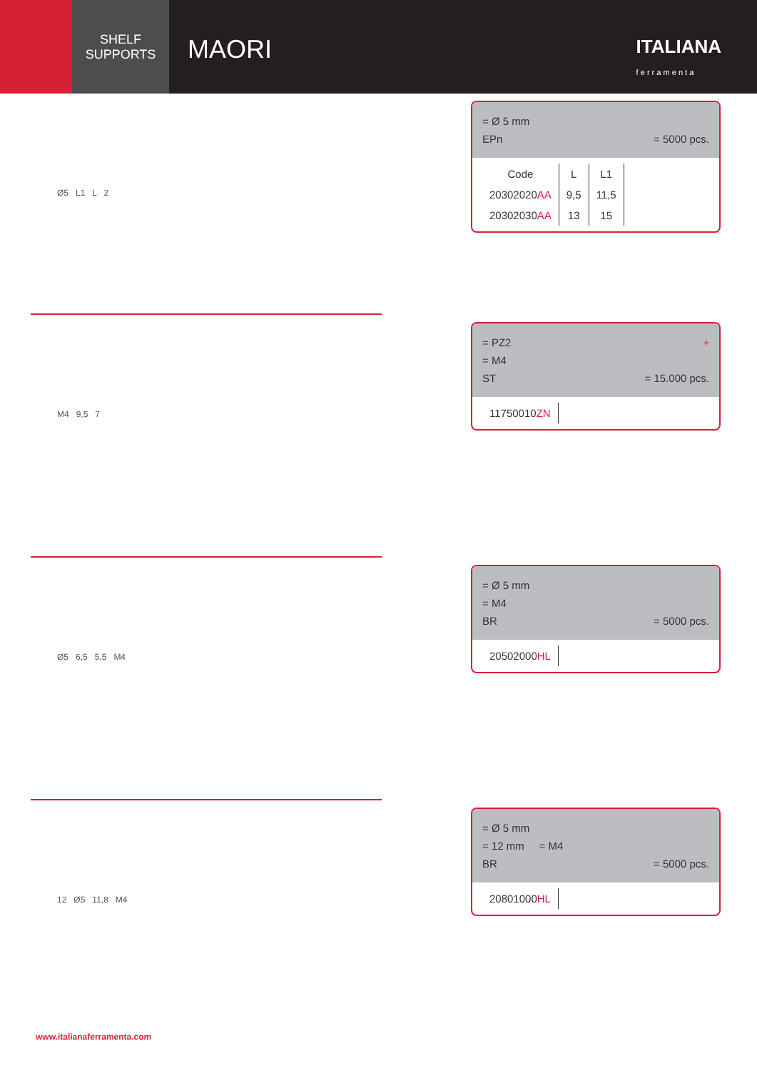SHELF
SUPPORTS
MAORI
ITALIANA
f e r r a m e n t a
Ø5 L1 L 2
= Ø 5 mm
EPn = 5000 pcs.
| Code | L | L1 |
| --- | --- | --- |
| 20302020 AA | 9,5 | 11,5 |
| 20302030 AA | 13 | 15 |
M4 9,5 7
= PZ2 +
= M4
ST = 15.000 pcs.
| 11750010 ZN |
Ø5 6,5 5,5 M4
= Ø 5 mm
= M4
BR = 5000 pcs.
| 20502000 HL |
12 Ø5 11,8 M4
= Ø 5 mm
= 12 mm = M4
BR = 5000 pcs.
| 20801000 HL |
www.italianaferramenta.com